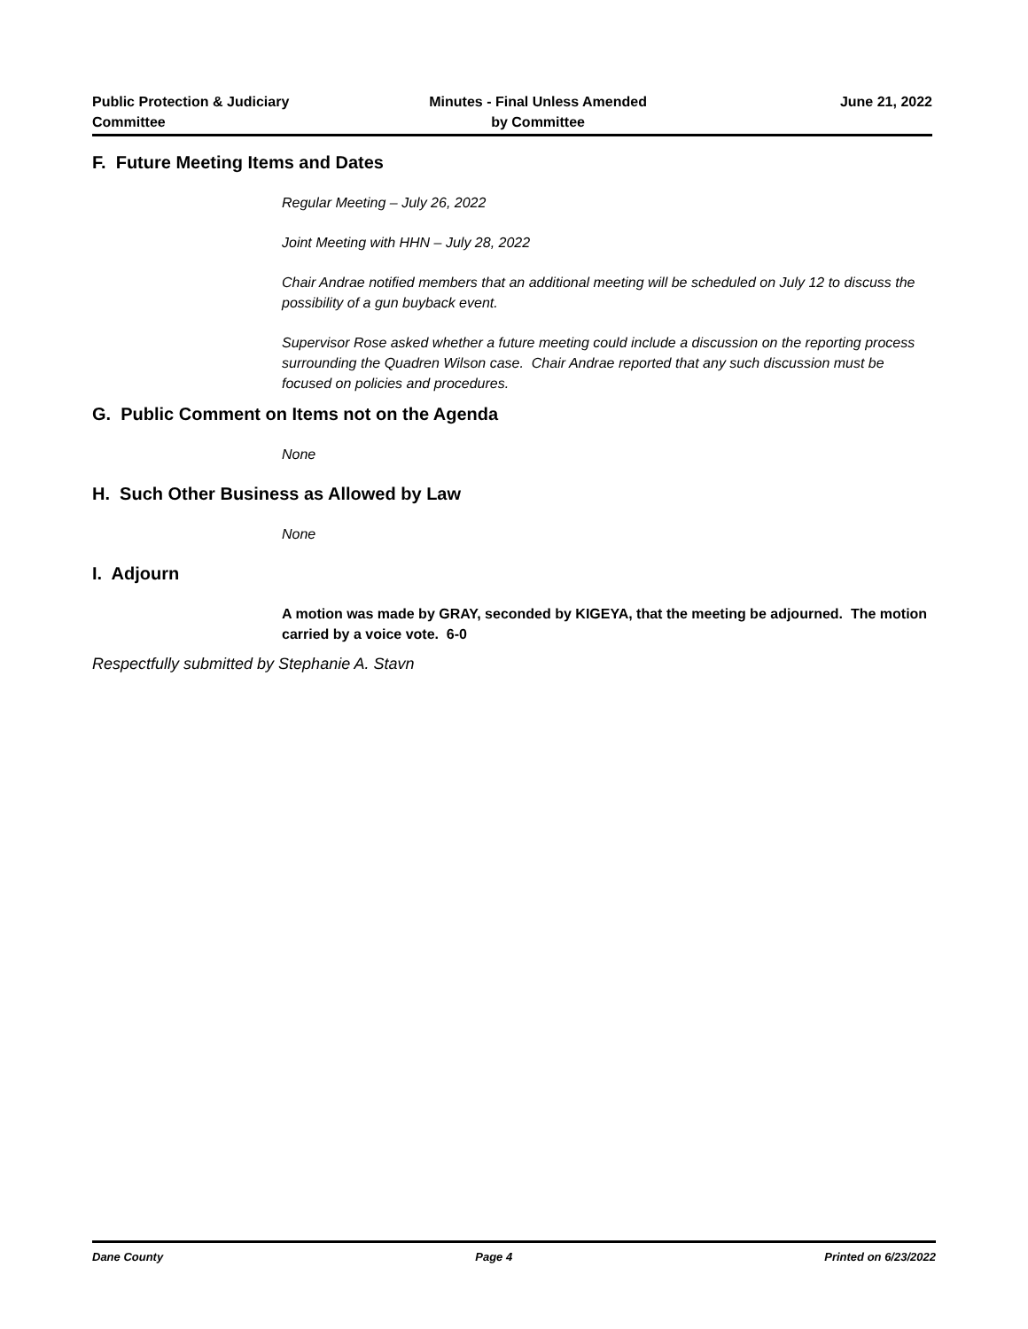Public Protection & Judiciary
Committee
Minutes - Final Unless Amended
by Committee
June 21, 2022
F. Future Meeting Items and Dates
Regular Meeting – July 26, 2022
Joint Meeting with HHN – July 28, 2022
Chair Andrae notified members that an additional meeting will be scheduled on July 12 to discuss the possibility of a gun buyback event.
Supervisor Rose asked whether a future meeting could include a discussion on the reporting process surrounding the Quadren Wilson case. Chair Andrae reported that any such discussion must be focused on policies and procedures.
G. Public Comment on Items not on the Agenda
None
H. Such Other Business as Allowed by Law
None
I. Adjourn
A motion was made by GRAY, seconded by KIGEYA, that the meeting be adjourned. The motion carried by a voice vote. 6-0
Respectfully submitted by Stephanie A. Stavn
Dane County Page 4 Printed on 6/23/2022